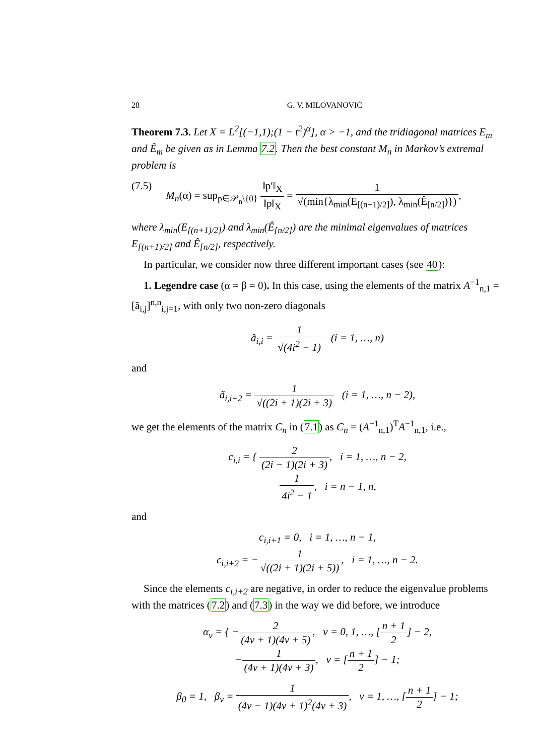28 G. V. MILOVANOVIĆ
Theorem 7.3. Let X = L<sup>2</sup>[(−1,1);(1 − t<sup>2</sup>)<sup>α</sup>], α > −1, and the tridiagonal matrices E<sub>m</sub> and Ê<sub>m</sub> be given as in Lemma 7.2. Then the best constant M<sub>n</sub> in Markov’s extremal problem is
(7.5) M<sub>n</sub>(α) = sup<sub>p∈𝒫<sub>n</sub>\{0}</sub> ‖p′‖<sub>X</sub> ‖p‖<sub>X</sub> = 1 √(min{λ<sub>min</sub>(E<sub>[(n+1)/2]</sub>), λ<sub>min</sub>(Ê<sub>[n/2]</sub>)}),
where λ<sub>min</sub>(E<sub>[(n+1)/2]</sub>) and λ<sub>min</sub>(Ê<sub>[n/2]</sub>) are the minimal eigenvalues of matrices E<sub>[(n+1)/2]</sub> and Ê<sub>[n/2]</sub>, respectively.
In particular, we consider now three different important cases (see 40):
1. Legendre case (α = β = 0). In this case, using the elements of the matrix A<sup>−1</sup><sub>n,1</sub> = [ã<sub>i,j</sub>]<sup>n,n</sup><sub>i,j=1</sub>, with only two non-zero diagonals
ã<sub>i,i</sub> = 1 √(4i<sup>2</sup> − 1) (i = 1, …, n)
and
ã<sub>i,i+2</sub> = 1 √((2i + 1)(2i + 3) (i = 1, …, n − 2),
we get the elements of the matrix C<sub>n</sub> in (7.1) as C<sub>n</sub> = (A<sup>−1</sup><sub>n,1</sub>)<sup>T</sup>A<sup>−1</sup><sub>n,1</sub>, i.e.,
c<sub>i,i</sub> = { 2 (2i − 1)(2i + 3), i = 1, …, n − 2,
1 4i<sup>2</sup> − 1, i = n − 1, n,
and
c<sub>i,i+1</sub> = 0, i = 1, …, n − 1,
c<sub>i,i+2</sub> = −1 √((2i + 1)(2i + 5)), i = 1, …, n − 2.
Since the elements c<sub>i,i+2</sub> are negative, in order to reduce the eigenvalue problems with the matrices (7.2) and (7.3) in the way we did before, we introduce
α<sub>ν</sub> = { −2 (4ν + 1)(4ν + 5), ν = 0, 1, …, [n + 1 2] − 2,
−1 (4ν + 1)(4ν + 3), ν = [n + 1 2] − 1;
β<sub>0</sub> = 1, β<sub>ν</sub> = 1 (4ν − 1)(4ν + 1)<sup>2</sup>(4ν + 3), ν = 1, …, [n + 1 2] − 1;